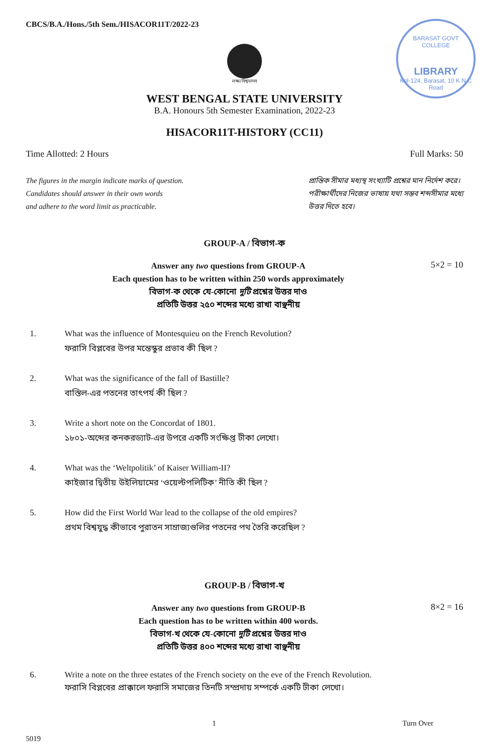CBCS/B.A./Hons./5th Sem./HISACOR11T/2022-23
BARASAT GOVT COLLEGE
LIBRARY
Kol-124, Barasat, 10 K N C Road
লক্ষ্য বিশ্বমানব
WEST BENGAL STATE UNIVERSITY
B.A. Honours 5th Semester Examination, 2022-23
HISACOR11T-HISTORY (CC11)
Time Allotted: 2 Hours Full Marks: 50
The figures in the margin indicate marks of question.
Candidates should answer in their own words
and adhere to the word limit as practicable.
প্রান্তিক সীমার মধ্যস্থ সংখ্যাটি প্রশ্নের মান নির্দেশ করে।
পরীক্ষার্থীদের নিজের ভাষায় যথা সম্ভব শব্দসীমার মধ্যে
উত্তর দিতে হবে।
GROUP-A / বিভাগ-ক
Answer any two questions from GROUP-A
Each question has to be written within 250 words approximately
বিভাগ-ক থেকে যে-কোনো দুটি প্রশ্নের উত্তর দাও
প্রতিটি উত্তর ২৫০ শব্দের মধ্যে রাখা বাঞ্ছনীয়
5×2 = 10
1. What was the influence of Montesquieu on the French Revolution?
ফরাসি বিপ্লবের উপর মন্তেস্কুর প্রভাব কী ছিল ?
2. What was the significance of the fall of Bastille?
বাস্তিল-এর পতনের তাৎপর্য কী ছিল ?
3. Write a short note on the Concordat of 1801.
১৮০১-অব্দের কনকরড্যাট-এর উপরে একটি সংক্ষিপ্ত টীকা লেখো।
4. What was the ‘Weltpolitik’ of Kaiser William-II?
কাইজার দ্বিতীয় উইলিয়ামের ‘ওয়েল্টপলিটিক’ নীতি কী ছিল ?
5. How did the First World War lead to the collapse of the old empires?
প্রথম বিশ্বযুদ্ধ কীভাবে পুরাতন সাম্রাজ্যগুলির পতনের পথ তৈরি করেছিল ?
GROUP-B / বিভাগ-খ
Answer any two questions from GROUP-B
Each question has to be written within 400 words.
বিভাগ-খ থেকে যে-কোনো দুটি প্রশ্নের উত্তর দাও
প্রতিটি উত্তর ৪০০ শব্দের মধ্যে রাখা বাঞ্ছনীয়
8×2 = 16
6. Write a note on the three estates of the French society on the eve of the French Revolution.
ফরাসি বিপ্লবের প্রাক্কালে ফরাসি সমাজের তিনটি সম্প্রদায় সম্পর্কে একটি টীকা লেখো।
1 Turn Over
5019